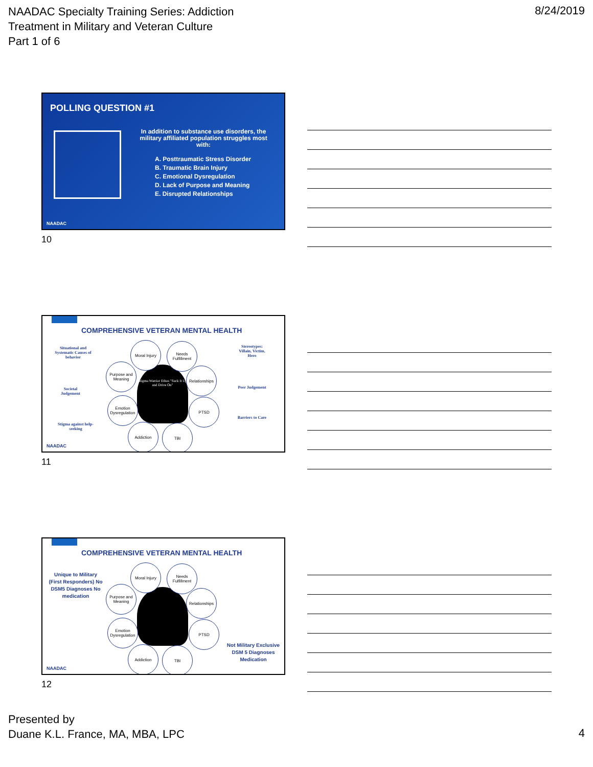NAADAC Specialty Training Series: Addiction
Treatment in Military and Veteran Culture
Part 1 of 6
8/24/2019
POLLING QUESTION #1
In addition to substance use disorders, the military affiliated population struggles most with:
A. Posttraumatic Stress Disorder
B. Traumatic Brain Injury
C. Emotional Dysregulation
D. Lack of Purpose and Meaning
E. Disrupted Relationships
NAADAC
10
COMPREHENSIVE VETERAN MENTAL HEALTH
Situational and Systematic Causes of behavior
Societal Judgement
Stigma against help-seeking
Stereotypes: Villain, Victim, Hero
Peer Judgement
Barriers to Care
Stigma Warrior Ethos "Suck It Up and Drive On"
Moral Injury
Needs Fulfillment
Purpose and Meaning
Relationships
Emotion Dysregulation
PTSD
Addiction TBI
NAADAC
11
COMPREHENSIVE VETERAN MENTAL HEALTH
Unique to Military (First Responders) No DSM5 Diagnoses No medication
Not Military Exclusive DSM 5 Diagnoses Medication
Moral Injury
Needs Fulfillment
Purpose and Meaning
Relationships
Emotion Dysregulation
PTSD
Addiction TBI
NAADAC
12
Presented by
Duane K.L. France, MA, MBA, LPC
4